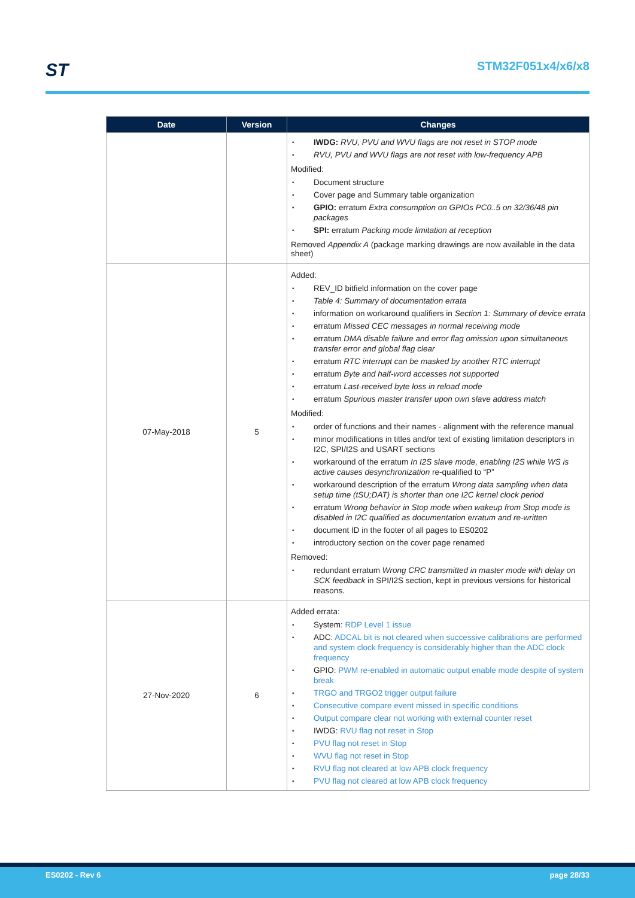ST STM32F051x4/x6/x8
| Date | Version | Changes |
| --- | --- | --- |
| | | IWDG: RVU, PVU and WVU flags are not reset in STOP mode RVU, PVU and WVU flags are not reset with low-frequency APB Modified: Document structure Cover page and Summary table organization GPIO: erratum Extra consumption on GPIOs PC0..5 on 32/36/48 pin packages SPI: erratum Packing mode limitation at reception Removed Appendix A (package marking drawings are now available in the data sheet) |
| 07-May-2018 | 5 | Added: REV_ID bitfield information on the cover page Table 4: Summary of documentation errata information on workaround qualifiers in Section 1: Summary of device errata erratum Missed CEC messages in normal receiving mode erratum DMA disable failure and error flag omission upon simultaneous transfer error and global flag clear erratum RTC interrupt can be masked by another RTC interrupt erratum Byte and half-word accesses not supported erratum Last-received byte loss in reload mode erratum Spurious master transfer upon own slave address match Modified: order of functions and their names - alignment with the reference manual minor modifications in titles and/or text of existing limitation descriptors in I2C, SPI/I2S and USART sections workaround of the erratum In I2S slave mode, enabling I2S while WS is active causes desynchronization re-qualified to “P” workaround description of the erratum Wrong data sampling when data setup time (tSU;DAT) is shorter than one I2C kernel clock period erratum Wrong behavior in Stop mode when wakeup from Stop mode is disabled in I2C qualified as documentation erratum and re-written document ID in the footer of all pages to ES0202 introductory section on the cover page renamed Removed: redundant erratum Wrong CRC transmitted in master mode with delay on SCK feedback in SPI/I2S section, kept in previous versions for historical reasons. |
| 27-Nov-2020 | 6 | Added errata: System: RDP Level 1 issue ADC: ADCAL bit is not cleared when successive calibrations are performed and system clock frequency is considerably higher than the ADC clock frequency GPIO: PWM re-enabled in automatic output enable mode despite of system break TRGO and TRGO2 trigger output failure Consecutive compare event missed in specific conditions Output compare clear not working with external counter reset IWDG: RVU flag not reset in Stop PVU flag not reset in Stop WVU flag not reset in Stop RVU flag not cleared at low APB clock frequency PVU flag not cleared at low APB clock frequency |
ES0202 - Rev 6 page 28/33